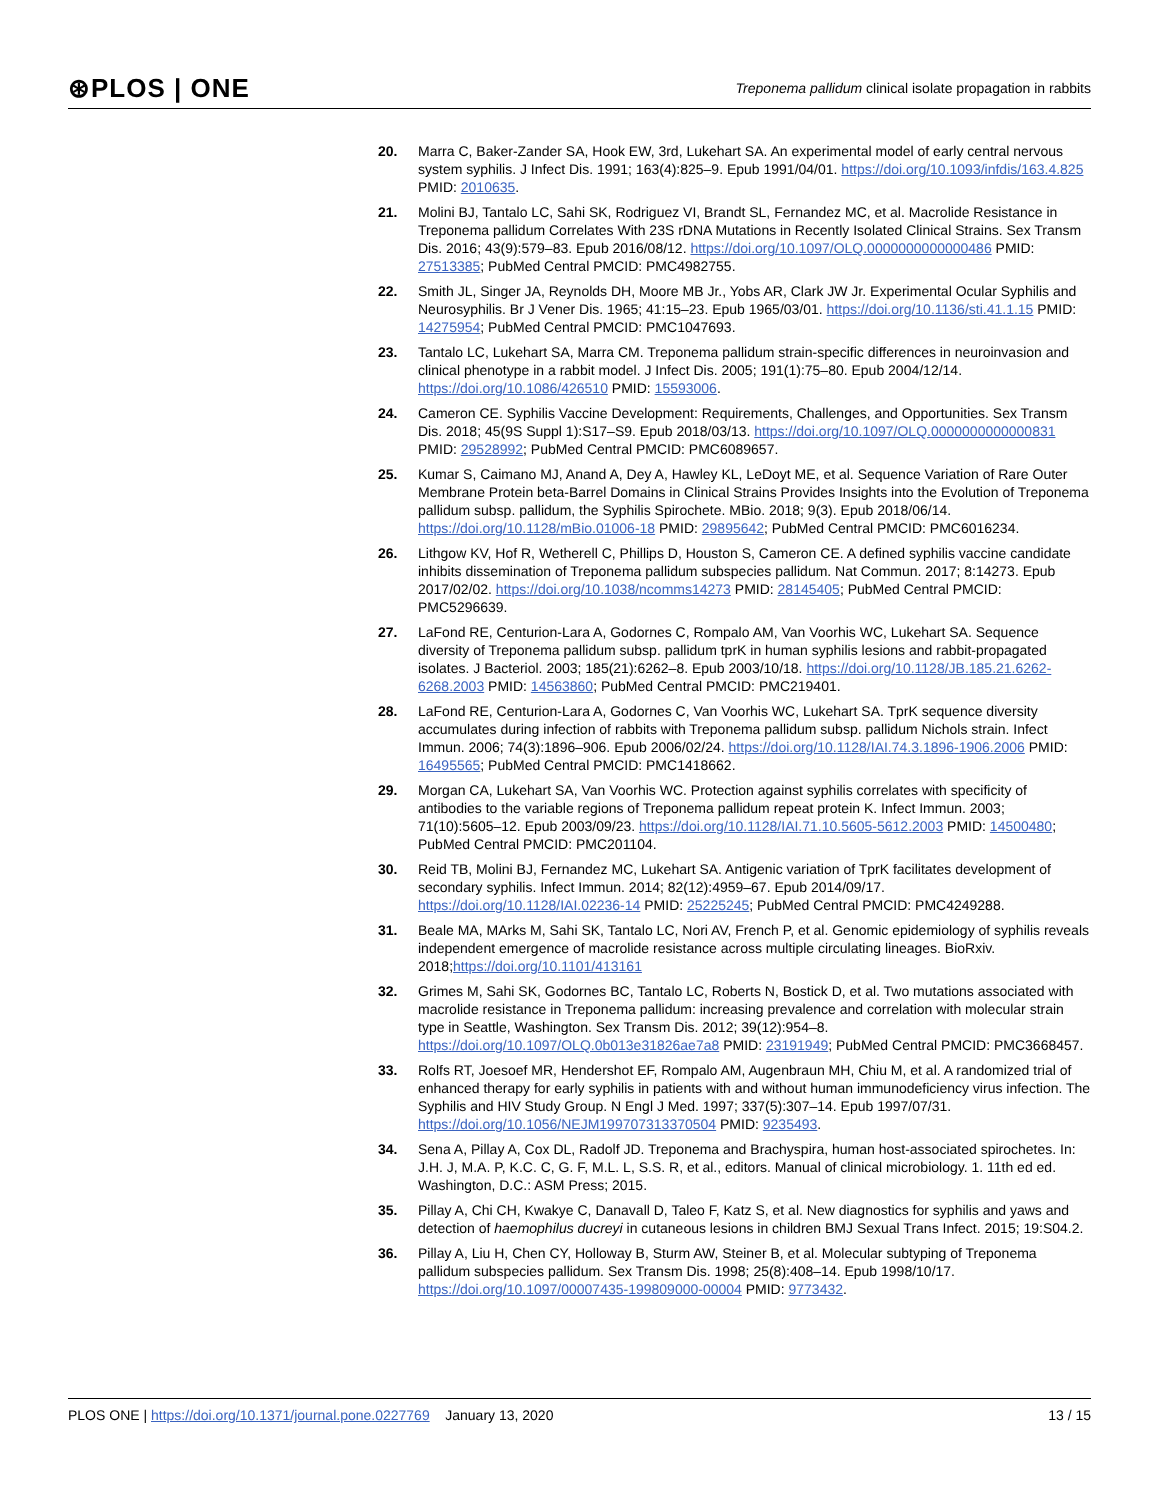⊛PLOS | ONE
Treponema pallidum clinical isolate propagation in rabbits
20. Marra C, Baker-Zander SA, Hook EW, 3rd, Lukehart SA. An experimental model of early central nervous system syphilis. J Infect Dis. 1991; 163(4):825–9. Epub 1991/04/01. https://doi.org/10.1093/infdis/163.4.825 PMID: 2010635.
21. Molini BJ, Tantalo LC, Sahi SK, Rodriguez VI, Brandt SL, Fernandez MC, et al. Macrolide Resistance in Treponema pallidum Correlates With 23S rDNA Mutations in Recently Isolated Clinical Strains. Sex Transm Dis. 2016; 43(9):579–83. Epub 2016/08/12. https://doi.org/10.1097/OLQ.0000000000000486 PMID: 27513385; PubMed Central PMCID: PMC4982755.
22. Smith JL, Singer JA, Reynolds DH, Moore MB Jr., Yobs AR, Clark JW Jr. Experimental Ocular Syphilis and Neurosyphilis. Br J Vener Dis. 1965; 41:15–23. Epub 1965/03/01. https://doi.org/10.1136/sti.41.1.15 PMID: 14275954; PubMed Central PMCID: PMC1047693.
23. Tantalo LC, Lukehart SA, Marra CM. Treponema pallidum strain-specific differences in neuroinvasion and clinical phenotype in a rabbit model. J Infect Dis. 2005; 191(1):75–80. Epub 2004/12/14. https://doi.org/10.1086/426510 PMID: 15593006.
24. Cameron CE. Syphilis Vaccine Development: Requirements, Challenges, and Opportunities. Sex Transm Dis. 2018; 45(9S Suppl 1):S17–S9. Epub 2018/03/13. https://doi.org/10.1097/OLQ.0000000000000831 PMID: 29528992; PubMed Central PMCID: PMC6089657.
25. Kumar S, Caimano MJ, Anand A, Dey A, Hawley KL, LeDoyt ME, et al. Sequence Variation of Rare Outer Membrane Protein beta-Barrel Domains in Clinical Strains Provides Insights into the Evolution of Treponema pallidum subsp. pallidum, the Syphilis Spirochete. MBio. 2018; 9(3). Epub 2018/06/14. https://doi.org/10.1128/mBio.01006-18 PMID: 29895642; PubMed Central PMCID: PMC6016234.
26. Lithgow KV, Hof R, Wetherell C, Phillips D, Houston S, Cameron CE. A defined syphilis vaccine candidate inhibits dissemination of Treponema pallidum subspecies pallidum. Nat Commun. 2017; 8:14273. Epub 2017/02/02. https://doi.org/10.1038/ncomms14273 PMID: 28145405; PubMed Central PMCID: PMC5296639.
27. LaFond RE, Centurion-Lara A, Godornes C, Rompalo AM, Van Voorhis WC, Lukehart SA. Sequence diversity of Treponema pallidum subsp. pallidum tprK in human syphilis lesions and rabbit-propagated isolates. J Bacteriol. 2003; 185(21):6262–8. Epub 2003/10/18. https://doi.org/10.1128/JB.185.21.6262-6268.2003 PMID: 14563860; PubMed Central PMCID: PMC219401.
28. LaFond RE, Centurion-Lara A, Godornes C, Van Voorhis WC, Lukehart SA. TprK sequence diversity accumulates during infection of rabbits with Treponema pallidum subsp. pallidum Nichols strain. Infect Immun. 2006; 74(3):1896–906. Epub 2006/02/24. https://doi.org/10.1128/IAI.74.3.1896-1906.2006 PMID: 16495565; PubMed Central PMCID: PMC1418662.
29. Morgan CA, Lukehart SA, Van Voorhis WC. Protection against syphilis correlates with specificity of antibodies to the variable regions of Treponema pallidum repeat protein K. Infect Immun. 2003; 71(10):5605–12. Epub 2003/09/23. https://doi.org/10.1128/IAI.71.10.5605-5612.2003 PMID: 14500480; PubMed Central PMCID: PMC201104.
30. Reid TB, Molini BJ, Fernandez MC, Lukehart SA. Antigenic variation of TprK facilitates development of secondary syphilis. Infect Immun. 2014; 82(12):4959–67. Epub 2014/09/17. https://doi.org/10.1128/IAI.02236-14 PMID: 25225245; PubMed Central PMCID: PMC4249288.
31. Beale MA, MArks M, Sahi SK, Tantalo LC, Nori AV, French P, et al. Genomic epidemiology of syphilis reveals independent emergence of macrolide resistance across multiple circulating lineages. BioRxiv. 2018;https://doi.org/10.1101/413161
32. Grimes M, Sahi SK, Godornes BC, Tantalo LC, Roberts N, Bostick D, et al. Two mutations associated with macrolide resistance in Treponema pallidum: increasing prevalence and correlation with molecular strain type in Seattle, Washington. Sex Transm Dis. 2012; 39(12):954–8. https://doi.org/10.1097/OLQ.0b013e31826ae7a8 PMID: 23191949; PubMed Central PMCID: PMC3668457.
33. Rolfs RT, Joesoef MR, Hendershot EF, Rompalo AM, Augenbraun MH, Chiu M, et al. A randomized trial of enhanced therapy for early syphilis in patients with and without human immunodeficiency virus infection. The Syphilis and HIV Study Group. N Engl J Med. 1997; 337(5):307–14. Epub 1997/07/31. https://doi.org/10.1056/NEJM199707313370504 PMID: 9235493.
34. Sena A, Pillay A, Cox DL, Radolf JD. Treponema and Brachyspira, human host-associated spirochetes. In: J.H. J, M.A. P, K.C. C, G. F, M.L. L, S.S. R, et al., editors. Manual of clinical microbiology. 1. 11th ed ed. Washington, D.C.: ASM Press; 2015.
35. Pillay A, Chi CH, Kwakye C, Danavall D, Taleo F, Katz S, et al. New diagnostics for syphilis and yaws and detection of haemophilus ducreyi in cutaneous lesions in children BMJ Sexual Trans Infect. 2015; 19:S04.2.
36. Pillay A, Liu H, Chen CY, Holloway B, Sturm AW, Steiner B, et al. Molecular subtyping of Treponema pallidum subspecies pallidum. Sex Transm Dis. 1998; 25(8):408–14. Epub 1998/10/17. https://doi.org/10.1097/00007435-199809000-00004 PMID: 9773432.
PLOS ONE | https://doi.org/10.1371/journal.pone.0227769 January 13, 2020 13 / 15